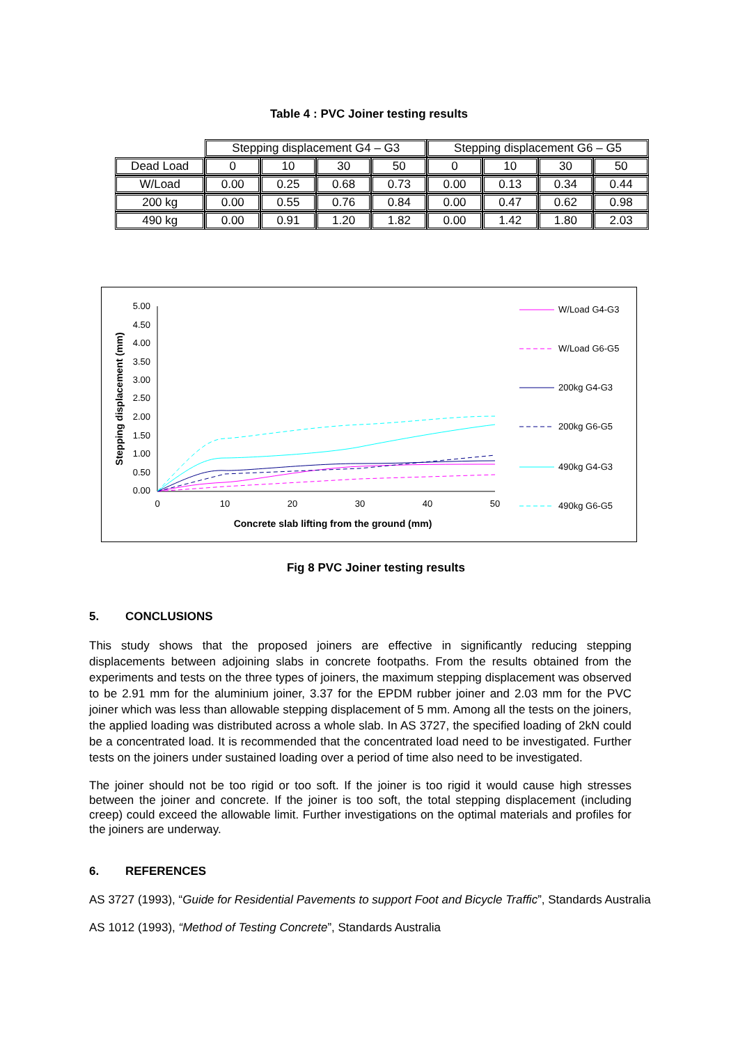Table 4 : PVC Joiner testing results
| | Stepping displacement G4 – G3 | | | | Stepping displacement G6 – G5 | | | |
| Dead Load | 0 | 10 | 30 | 50 | 0 | 10 | 30 | 50 |
| W/Load | 0.00 | 0.25 | 0.68 | 0.73 | 0.00 | 0.13 | 0.34 | 0.44 |
| 200 kg | 0.00 | 0.55 | 0.76 | 0.84 | 0.00 | 0.47 | 0.62 | 0.98 |
| 490 kg | 0.00 | 0.91 | 1.20 | 1.82 | 0.00 | 1.42 | 1.80 | 2.03 |
5.00
4.50
4.00
3.50
3.00
2.50
2.00
1.50
1.00
0.50
0.00
0
10
20
30
40
50
Concrete slab lifting from the ground (mm)
Stepping displacement (mm)
W/Load G4-G3
W/Load G6-G5
200kg G4-G3
200kg G6-G5
490kg G4-G3
490kg G6-G5
Fig 8 PVC Joiner testing results
5. CONCLUSIONS
This study shows that the proposed joiners are effective in significantly reducing stepping displacements between adjoining slabs in concrete footpaths. From the results obtained from the experiments and tests on the three types of joiners, the maximum stepping displacement was observed to be 2.91 mm for the aluminium joiner, 3.37 for the EPDM rubber joiner and 2.03 mm for the PVC joiner which was less than allowable stepping displacement of 5 mm. Among all the tests on the joiners, the applied loading was distributed across a whole slab. In AS 3727, the specified loading of 2kN could be a concentrated load. It is recommended that the concentrated load need to be investigated. Further tests on the joiners under sustained loading over a period of time also need to be investigated.
The joiner should not be too rigid or too soft. If the joiner is too rigid it would cause high stresses between the joiner and concrete. If the joiner is too soft, the total stepping displacement (including creep) could exceed the allowable limit. Further investigations on the optimal materials and profiles for the joiners are underway.
6. REFERENCES
AS 3727 (1993), “Guide for Residential Pavements to support Foot and Bicycle Traffic”, Standards Australia
AS 1012 (1993), “Method of Testing Concrete”, Standards Australia